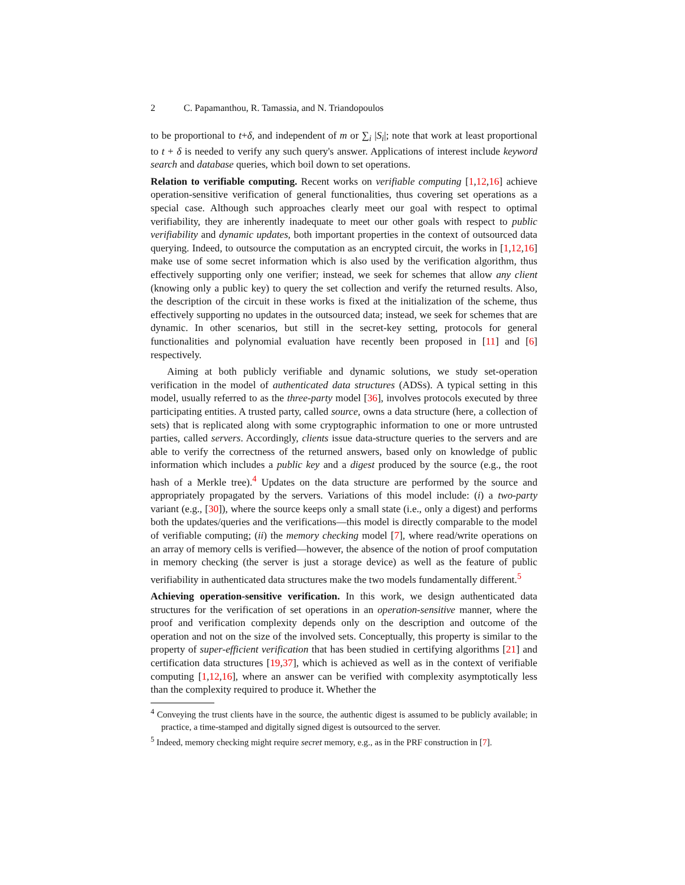2 C. Papamanthou, R. Tamassia, and N. Triandopoulos
to be proportional to t+δ, and independent of m or ∑<sub>i</sub> |S<sub>i</sub>|; note that work at least proportional to t + δ is needed to verify any such query's answer. Applications of interest include keyword search and database queries, which boil down to set operations.
Relation to verifiable computing. Recent works on verifiable computing [1,12,16] achieve operation-sensitive verification of general functionalities, thus covering set operations as a special case. Although such approaches clearly meet our goal with respect to optimal verifiability, they are inherently inadequate to meet our other goals with respect to public verifiability and dynamic updates, both important properties in the context of outsourced data querying. Indeed, to outsource the computation as an encrypted circuit, the works in [1,12,16] make use of some secret information which is also used by the verification algorithm, thus effectively supporting only one verifier; instead, we seek for schemes that allow any client (knowing only a public key) to query the set collection and verify the returned results. Also, the description of the circuit in these works is fixed at the initialization of the scheme, thus effectively supporting no updates in the outsourced data; instead, we seek for schemes that are dynamic. In other scenarios, but still in the secret-key setting, protocols for general functionalities and polynomial evaluation have recently been proposed in [11] and [6] respectively.
Aiming at both publicly verifiable and dynamic solutions, we study set-operation verification in the model of authenticated data structures (ADSs). A typical setting in this model, usually referred to as the three-party model [36], involves protocols executed by three participating entities. A trusted party, called source, owns a data structure (here, a collection of sets) that is replicated along with some cryptographic information to one or more untrusted parties, called servers. Accordingly, clients issue data-structure queries to the servers and are able to verify the correctness of the returned answers, based only on knowledge of public information which includes a public key and a digest produced by the source (e.g., the root hash of a Merkle tree).<sup>4</sup> Updates on the data structure are performed by the source and appropriately propagated by the servers. Variations of this model include: (i) a two-party variant (e.g., [30]), where the source keeps only a small state (i.e., only a digest) and performs both the updates/queries and the verifications—this model is directly comparable to the model of verifiable computing; (ii) the memory checking model [7], where read/write operations on an array of memory cells is verified—however, the absence of the notion of proof computation in memory checking (the server is just a storage device) as well as the feature of public verifiability in authenticated data structures make the two models fundamentally different.<sup>5</sup>
Achieving operation-sensitive verification. In this work, we design authenticated data structures for the verification of set operations in an operation-sensitive manner, where the proof and verification complexity depends only on the description and outcome of the operation and not on the size of the involved sets. Conceptually, this property is similar to the property of super-efficient verification that has been studied in certifying algorithms [21] and certification data structures [19,37], which is achieved as well as in the context of verifiable computing [1,12,16], where an answer can be verified with complexity asymptotically less than the complexity required to produce it. Whether the
<sup>4</sup> Conveying the trust clients have in the source, the authentic digest is assumed to be publicly available; in practice, a time-stamped and digitally signed digest is outsourced to the server.
<sup>5</sup> Indeed, memory checking might require secret memory, e.g., as in the PRF construction in [7].